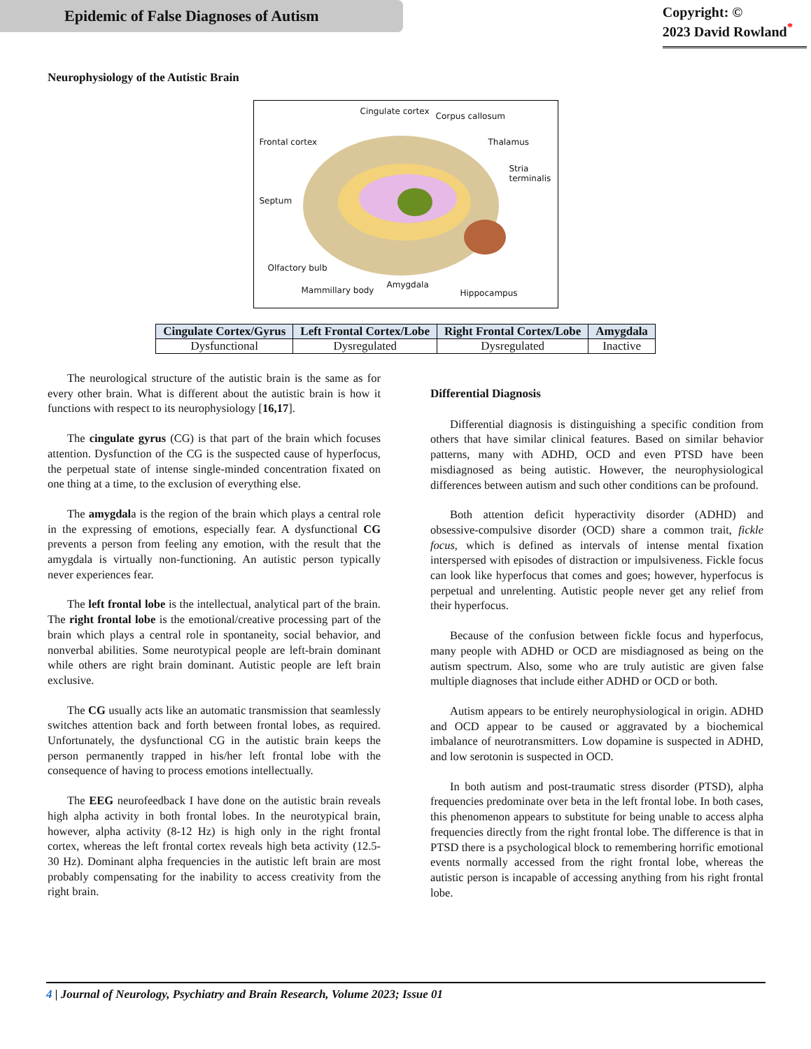Epidemic of False Diagnoses of Autism
Copyright: ©
2023 David Rowland<sup>*</sup>
Neurophysiology of the Autistic Brain
Cingulate cortex Corpus callosum
Frontal cortex Thalamus
Stria
terminalis
Septum
Olfactory bulb
Mammillary body
Amygdala
Hippocampus
| Cingulate Cortex/Gyrus | Left Frontal Cortex/Lobe | Right Frontal Cortex/Lobe | Amygdala |
| --- | --- | --- | --- |
| Dysfunctional | Dysregulated | Dysregulated | Inactive |
The neurological structure of the autistic brain is the same as for every other brain. What is different about the autistic brain is how it functions with respect to its neurophysiology [16,17].
The cingulate gyrus (CG) is that part of the brain which focuses attention. Dysfunction of the CG is the suspected cause of hyperfocus, the perpetual state of intense single-minded concentration fixated on one thing at a time, to the exclusion of everything else.
The amygdala is the region of the brain which plays a central role in the expressing of emotions, especially fear. A dysfunctional CG prevents a person from feeling any emotion, with the result that the amygdala is virtually non-functioning. An autistic person typically never experiences fear.
The left frontal lobe is the intellectual, analytical part of the brain. The right frontal lobe is the emotional/creative processing part of the brain which plays a central role in spontaneity, social behavior, and nonverbal abilities. Some neurotypical people are left-brain dominant while others are right brain dominant. Autistic people are left brain exclusive.
The CG usually acts like an automatic transmission that seamlessly switches attention back and forth between frontal lobes, as required. Unfortunately, the dysfunctional CG in the autistic brain keeps the person permanently trapped in his/her left frontal lobe with the consequence of having to process emotions intellectually.
The EEG neurofeedback I have done on the autistic brain reveals high alpha activity in both frontal lobes. In the neurotypical brain, however, alpha activity (8-12 Hz) is high only in the right frontal cortex, whereas the left frontal cortex reveals high beta activity (12.5-30 Hz). Dominant alpha frequencies in the autistic left brain are most probably compensating for the inability to access creativity from the right brain.
Differential Diagnosis
Differential diagnosis is distinguishing a specific condition from others that have similar clinical features. Based on similar behavior patterns, many with ADHD, OCD and even PTSD have been misdiagnosed as being autistic. However, the neurophysiological differences between autism and such other conditions can be profound.
Both attention deficit hyperactivity disorder (ADHD) and obsessive-compulsive disorder (OCD) share a common trait, fickle focus, which is defined as intervals of intense mental fixation interspersed with episodes of distraction or impulsiveness. Fickle focus can look like hyperfocus that comes and goes; however, hyperfocus is perpetual and unrelenting. Autistic people never get any relief from their hyperfocus.
Because of the confusion between fickle focus and hyperfocus, many people with ADHD or OCD are misdiagnosed as being on the autism spectrum. Also, some who are truly autistic are given false multiple diagnoses that include either ADHD or OCD or both.
Autism appears to be entirely neurophysiological in origin. ADHD and OCD appear to be caused or aggravated by a biochemical imbalance of neurotransmitters. Low dopamine is suspected in ADHD, and low serotonin is suspected in OCD.
In both autism and post-traumatic stress disorder (PTSD), alpha frequencies predominate over beta in the left frontal lobe. In both cases, this phenomenon appears to substitute for being unable to access alpha frequencies directly from the right frontal lobe. The difference is that in PTSD there is a psychological block to remembering horrific emotional events normally accessed from the right frontal lobe, whereas the autistic person is incapable of accessing anything from his right frontal lobe.
4 | Journal of Neurology, Psychiatry and Brain Research, Volume 2023; Issue 01